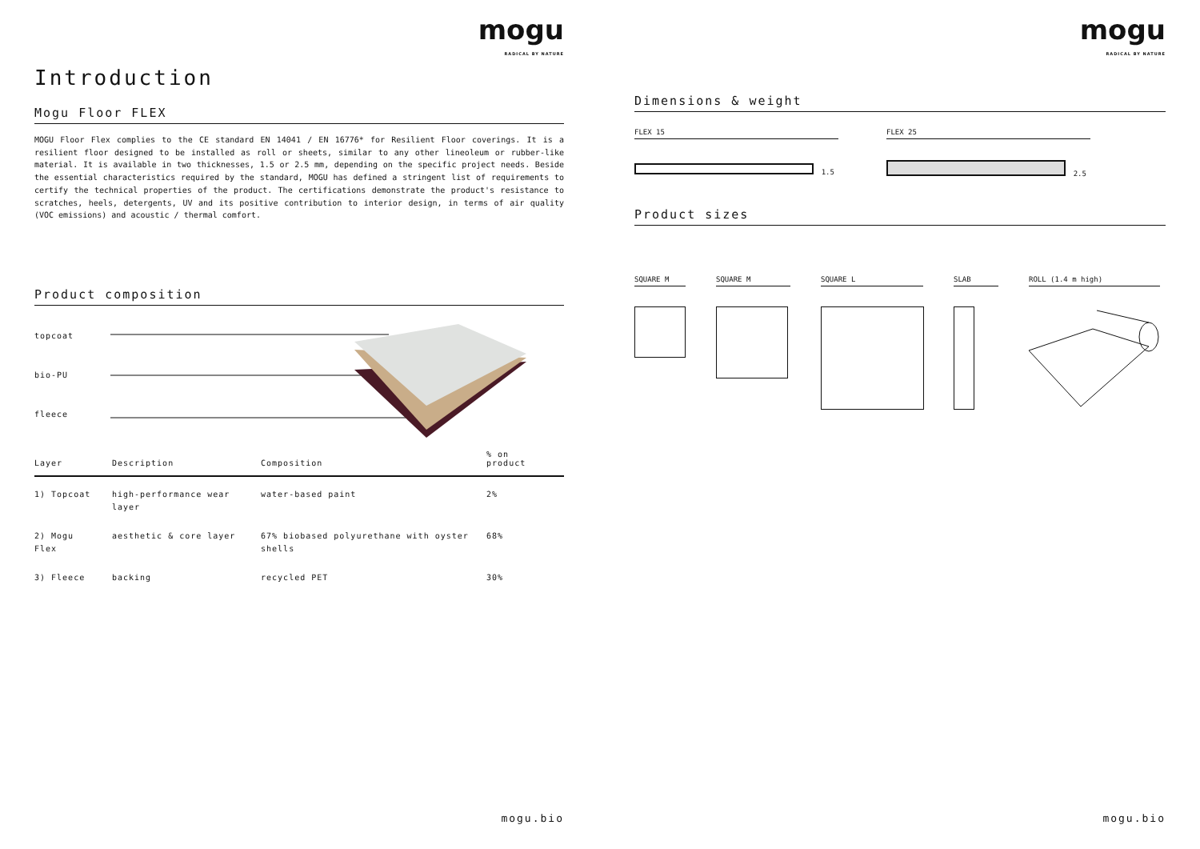mogu
RADICAL BY NATURE
Introduction
Mogu Floor FLEX
MOGU Floor Flex complies to the CE standard EN 14041 / EN 16776* for Resilient Floor coverings. It is a resilient floor designed to be installed as roll or sheets, similar to any other lineoleum or rubber-like material. It is available in two thicknesses, 1.5 or 2.5 mm, depending on the specific project needs. Beside the essential characteristics required by the standard, MOGU has defined a stringent list of requirements to certify the technical properties of the product. The certifications demonstrate the product's resistance to scratches, heels, detergents, UV and its positive contribution to interior design, in terms of air quality (VOC emissions) and acoustic / thermal comfort.
Product composition
topcoat
bio-PU
fleece
| Layer | Description | Composition | % on product |
| --- | --- | --- | --- |
| 1) Topcoat | high-performance wear layer | water-based paint | 2% |
| 2) Mogu Flex | aesthetic & core layer | 67% biobased polyurethane with oyster shells | 68% |
| 3) Fleece | backing | recycled PET | 30% |
mogu.bio
mogu
RADICAL BY NATURE
Dimensions & weight
FLEX 15
1.5
FLEX 25
2.5
Product sizes
SQUARE M SQUARE M SQUARE L SLAB ROLL (1.4 m high)
mogu.bio